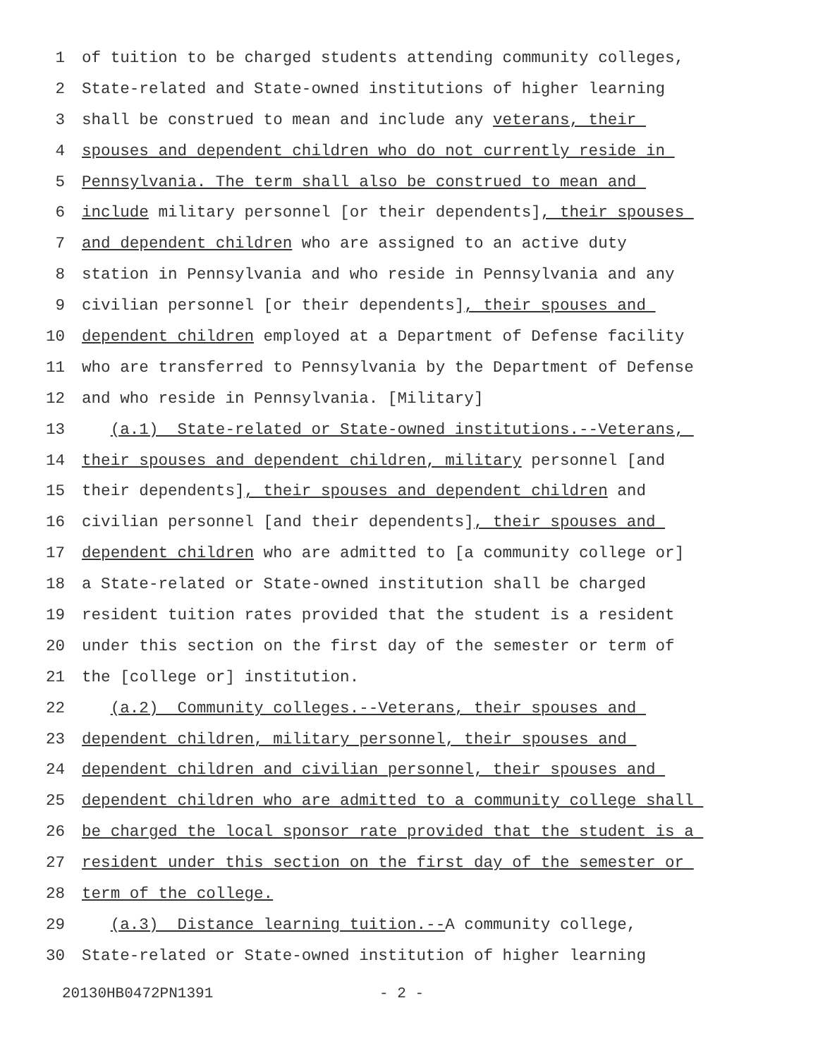1 of tuition to be charged students attending community colleges,
2 State-related and State-owned institutions of higher learning
3 shall be construed to mean and include any veterans, their
4 spouses and dependent children who do not currently reside in
5 Pennsylvania. The term shall also be construed to mean and
6 include military personnel [or their dependents], their spouses
7 and dependent children who are assigned to an active duty
8 station in Pennsylvania and who reside in Pennsylvania and any
9 civilian personnel [or their dependents], their spouses and
10 dependent children employed at a Department of Defense facility
11 who are transferred to Pennsylvania by the Department of Defense
12 and who reside in Pennsylvania. [Military]
13 (a.1) State-related or State-owned institutions.--Veterans,
14 their spouses and dependent children, military personnel [and
15 their dependents], their spouses and dependent children and
16 civilian personnel [and their dependents], their spouses and
17 dependent children who are admitted to [a community college or]
18 a State-related or State-owned institution shall be charged
19 resident tuition rates provided that the student is a resident
20 under this section on the first day of the semester or term of
21 the [college or] institution.
22 (a.2) Community colleges.--Veterans, their spouses and
23 dependent children, military personnel, their spouses and
24 dependent children and civilian personnel, their spouses and
25 dependent children who are admitted to a community college shall
26 be charged the local sponsor rate provided that the student is a
27 resident under this section on the first day of the semester or
28 term of the college.
29 (a.3) Distance learning tuition.--A community college,
30 State-related or State-owned institution of higher learning
20130HB0472PN1391 - 2 -